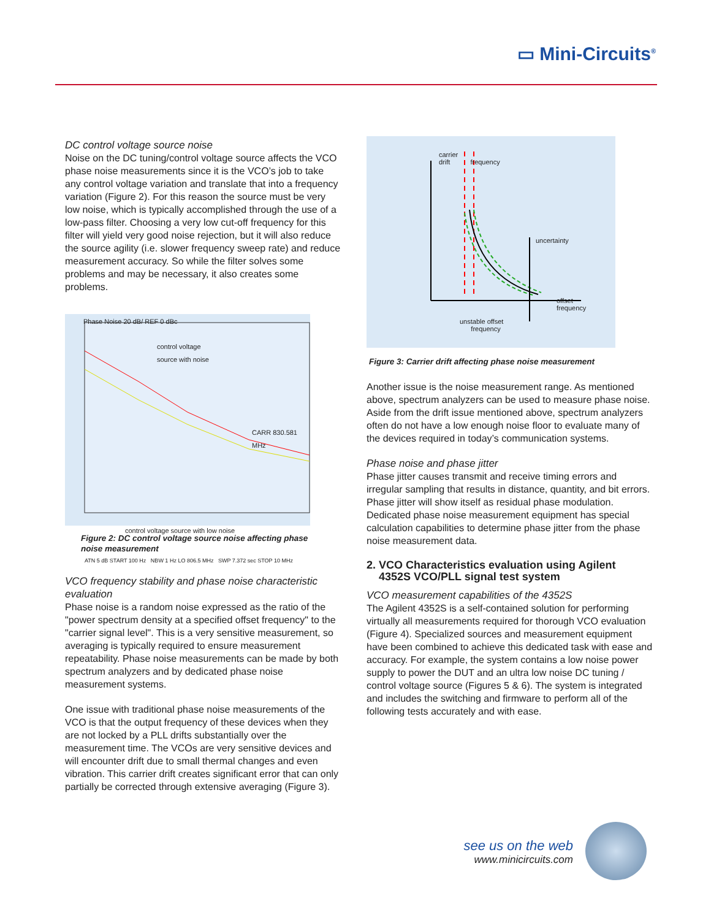▭ Mini-Circuits<sup>®</sup>
DC control voltage source noise
Noise on the DC tuning/control voltage source affects the VCO phase noise measurements since it is the VCO’s job to take any control voltage variation and translate that into a frequency variation (Figure 2). For this reason the source must be very low noise, which is typically accomplished through the use of a low-pass filter. Choosing a very low cut-off frequency for this filter will yield very good noise rejection, but it will also reduce the source agility (i.e. slower frequency sweep rate) and reduce measurement accuracy. So while the filter solves some problems and may be necessary, it also creates some problems.
Phase Noise 20 dB/ REF 0 dBc
control voltage source with noise
CARR 830.581 MHz
control voltage source with low noise
ATN 5 dB START 100 Hz NBW 1 Hz LO 806.5 MHz SWP 7.372 sec STOP 10 MHz
Figure 2: DC control voltage source noise affecting phase noise measurement
VCO frequency stability and phase noise characteristic evaluation
Phase noise is a random noise expressed as the ratio of the "power spectrum density at a specified offset frequency" to the "carrier signal level". This is a very sensitive measurement, so averaging is typically required to ensure measurement repeatability. Phase noise measurements can be made by both spectrum analyzers and by dedicated phase noise measurement systems.
One issue with traditional phase noise measurements of the VCO is that the output frequency of these devices when they are not locked by a PLL drifts substantially over the measurement time. The VCOs are very sensitive devices and will encounter drift due to small thermal changes and even vibration. This carrier drift creates significant error that can only partially be corrected through extensive averaging (Figure 3).
carrier
drift frequency
uncertainty
offset
frequency
unstable offset
frequency
Figure 3: Carrier drift affecting phase noise measurement
Another issue is the noise measurement range. As mentioned above, spectrum analyzers can be used to measure phase noise. Aside from the drift issue mentioned above, spectrum analyzers often do not have a low enough noise floor to evaluate many of the devices required in today’s communication systems.
Phase noise and phase jitter
Phase jitter causes transmit and receive timing errors and irregular sampling that results in distance, quantity, and bit errors. Phase jitter will show itself as residual phase modulation. Dedicated phase noise measurement equipment has special calculation capabilities to determine phase jitter from the phase noise measurement data.
2. VCO Characteristics evaluation using Agilent
4352S VCO/PLL signal test system
VCO measurement capabilities of the 4352S
The Agilent 4352S is a self-contained solution for performing virtually all measurements required for thorough VCO evaluation (Figure 4). Specialized sources and measurement equipment have been combined to achieve this dedicated task with ease and accuracy. For example, the system contains a low noise power supply to power the DUT and an ultra low noise DC tuning / control voltage source (Figures 5 & 6). The system is integrated and includes the switching and firmware to perform all of the following tests accurately and with ease.
see us on the web
www.minicircuits.com